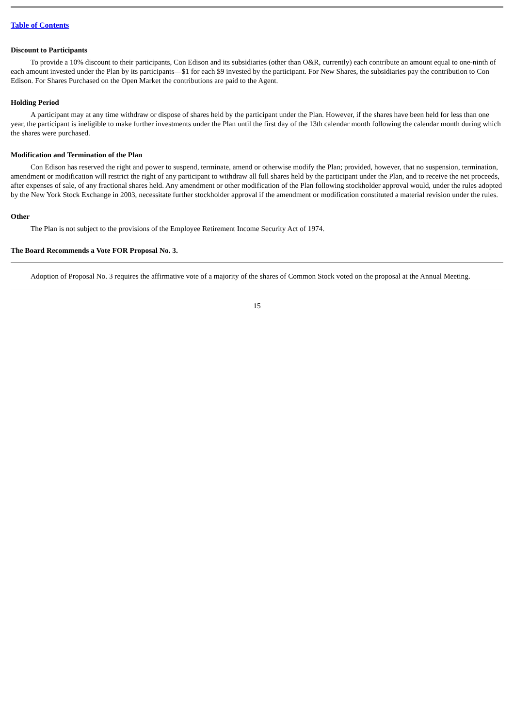Table of Contents
Discount to Participants
To provide a 10% discount to their participants, Con Edison and its subsidiaries (other than O&R, currently) each contribute an amount equal to one-ninth of each amount invested under the Plan by its participants—$1 for each $9 invested by the participant. For New Shares, the subsidiaries pay the contribution to Con Edison. For Shares Purchased on the Open Market the contributions are paid to the Agent.
Holding Period
A participant may at any time withdraw or dispose of shares held by the participant under the Plan. However, if the shares have been held for less than one year, the participant is ineligible to make further investments under the Plan until the first day of the 13th calendar month following the calendar month during which the shares were purchased.
Modification and Termination of the Plan
Con Edison has reserved the right and power to suspend, terminate, amend or otherwise modify the Plan; provided, however, that no suspension, termination, amendment or modification will restrict the right of any participant to withdraw all full shares held by the participant under the Plan, and to receive the net proceeds, after expenses of sale, of any fractional shares held. Any amendment or other modification of the Plan following stockholder approval would, under the rules adopted by the New York Stock Exchange in 2003, necessitate further stockholder approval if the amendment or modification constituted a material revision under the rules.
Other
The Plan is not subject to the provisions of the Employee Retirement Income Security Act of 1974.
The Board Recommends a Vote FOR Proposal No. 3.
Adoption of Proposal No. 3 requires the affirmative vote of a majority of the shares of Common Stock voted on the proposal at the Annual Meeting.
15